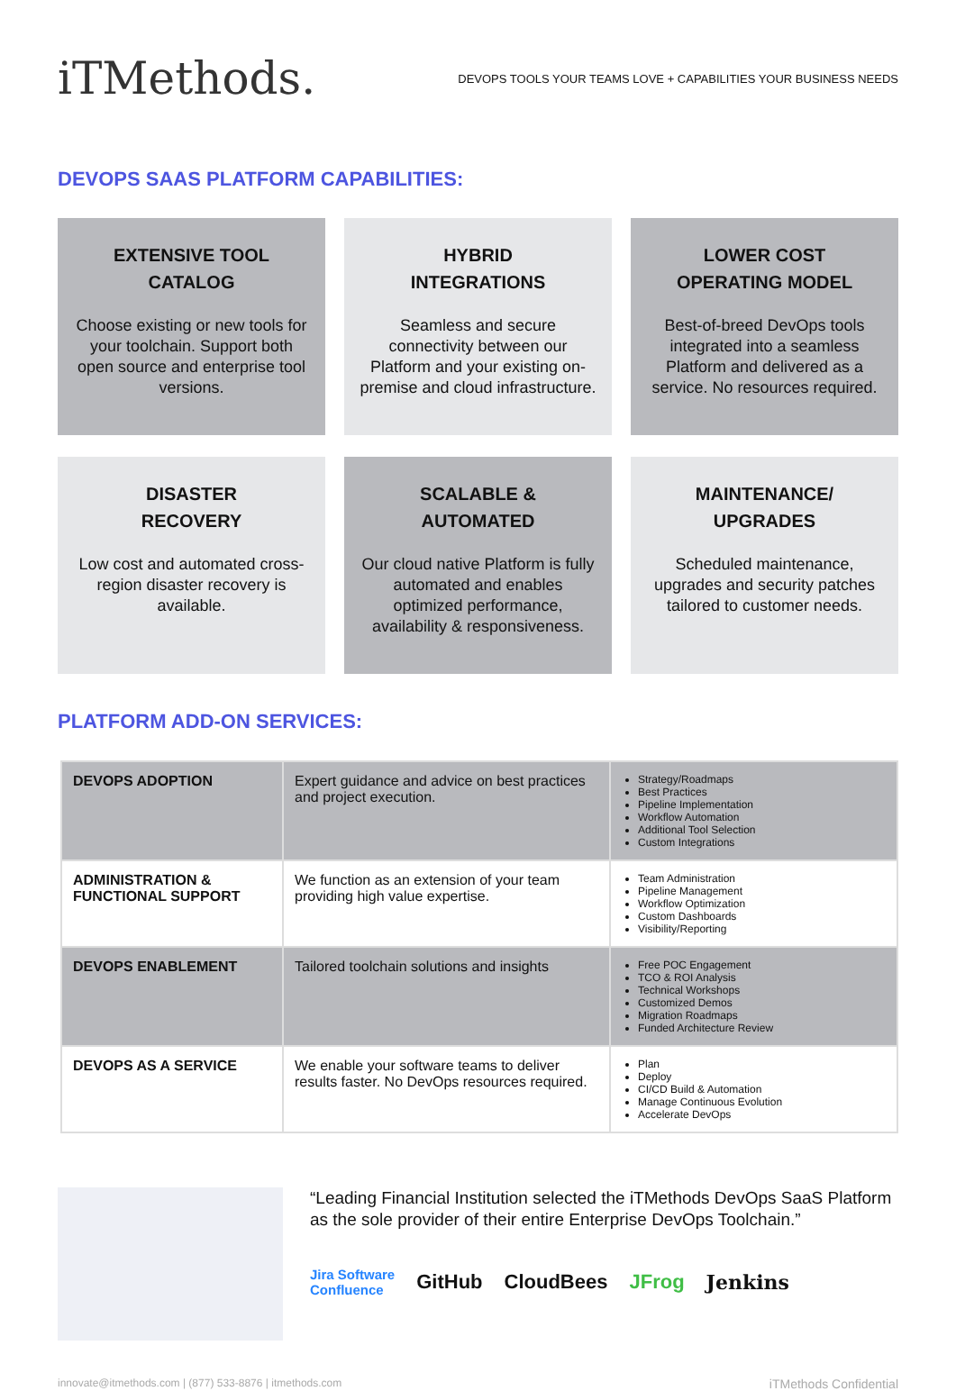iTMethods.
DEVOPS TOOLS YOUR TEAMS LOVE + CAPABILITIES YOUR BUSINESS NEEDS
DEVOPS SAAS PLATFORM CAPABILITIES:
EXTENSIVE TOOL
CATALOG
Choose existing or new tools for your toolchain. Support both open source and enterprise tool versions.
HYBRID
INTEGRATIONS
Seamless and secure connectivity between our Platform and your existing on-premise and cloud infrastructure.
LOWER COST
OPERATING MODEL
Best-of-breed DevOps tools integrated into a seamless Platform and delivered as a service. No resources required.
DISASTER
RECOVERY
Low cost and automated cross-region disaster recovery is available.
SCALABLE &
AUTOMATED
Our cloud native Platform is fully automated and enables optimized performance, availability & responsiveness.
MAINTENANCE/
UPGRADES
Scheduled maintenance, upgrades and security patches tailored to customer needs.
PLATFORM ADD-ON SERVICES:
| DEVOPS ADOPTION | Expert guidance and advice on best practices and project execution. | Strategy/Roadmaps Best Practices Pipeline Implementation Workflow Automation Additional Tool Selection Custom Integrations |
| ADMINISTRATION & FUNCTIONAL SUPPORT | We function as an extension of your team providing high value expertise. | Team Administration Pipeline Management Workflow Optimization Custom Dashboards Visibility/Reporting |
| DEVOPS ENABLEMENT | Tailored toolchain solutions and insights | Free POC Engagement TCO & ROI Analysis Technical Workshops Customized Demos Migration Roadmaps Funded Architecture Review |
| DEVOPS AS A SERVICE | We enable your software teams to deliver results faster. No DevOps resources required. | Plan Deploy CI/CD Build & Automation Manage Continuous Evolution Accelerate DevOps |
“Leading Financial Institution selected the iTMethods DevOps SaaS Platform as the sole provider of their entire Enterprise DevOps Toolchain.”
Jira Software
Confluence GitHub CloudBees JFrog Jenkins
innovate@itmethods.com | (877) 533-8876 | itmethods.com iTMethods Confidential